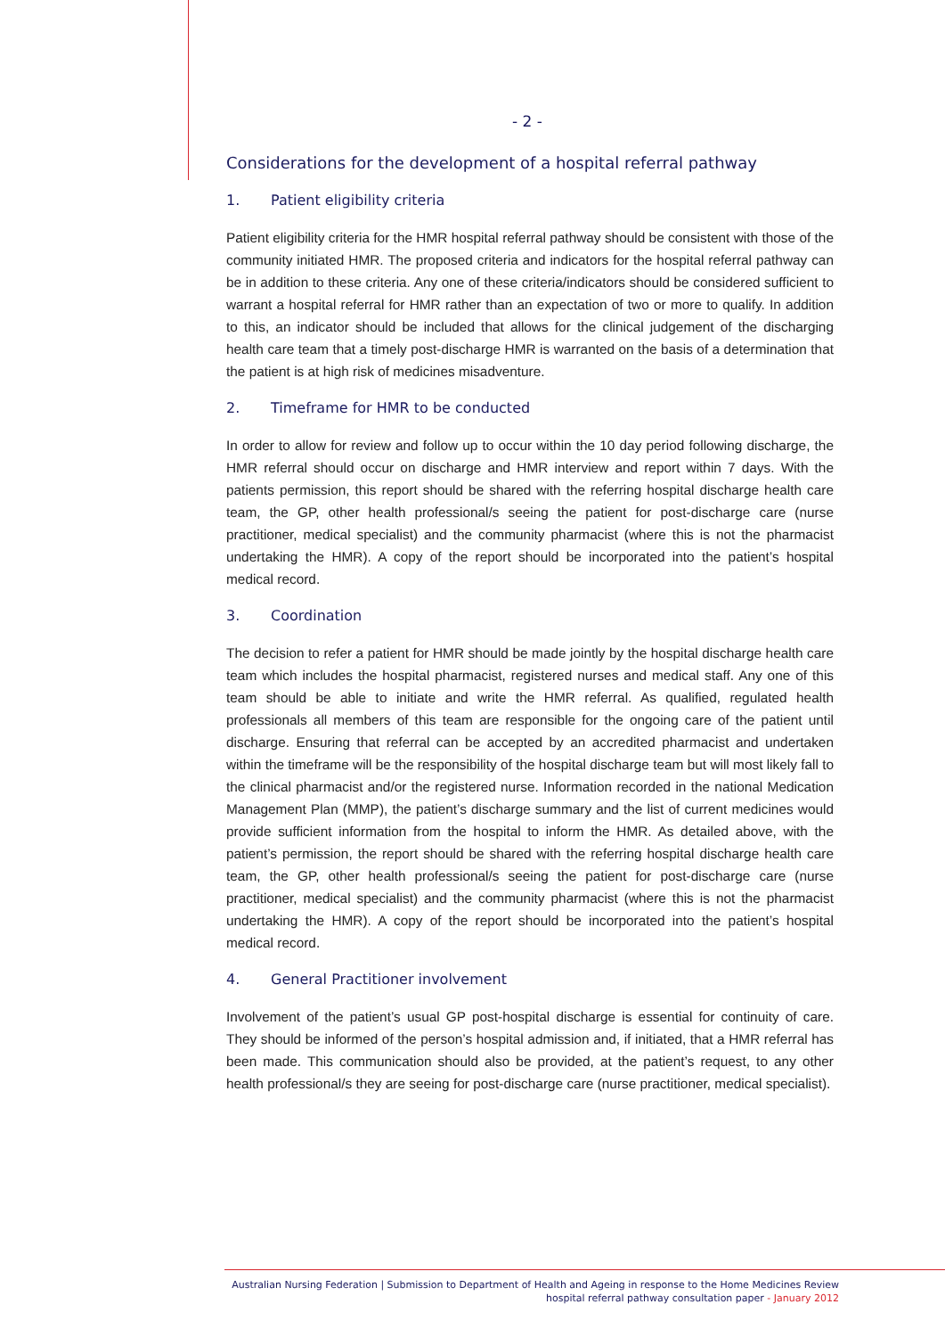- 2 -
Considerations for the development of a hospital referral pathway
1. Patient eligibility criteria
Patient eligibility criteria for the HMR hospital referral pathway should be consistent with those of the community initiated HMR. The proposed criteria and indicators for the hospital referral pathway can be in addition to these criteria. Any one of these criteria/indicators should be considered sufficient to warrant a hospital referral for HMR rather than an expectation of two or more to qualify. In addition to this, an indicator should be included that allows for the clinical judgement of the discharging health care team that a timely post-discharge HMR is warranted on the basis of a determination that the patient is at high risk of medicines misadventure.
2. Timeframe for HMR to be conducted
In order to allow for review and follow up to occur within the 10 day period following discharge, the HMR referral should occur on discharge and HMR interview and report within 7 days. With the patients permission, this report should be shared with the referring hospital discharge health care team, the GP, other health professional/s seeing the patient for post-discharge care (nurse practitioner, medical specialist) and the community pharmacist (where this is not the pharmacist undertaking the HMR). A copy of the report should be incorporated into the patient’s hospital medical record.
3. Coordination
The decision to refer a patient for HMR should be made jointly by the hospital discharge health care team which includes the hospital pharmacist, registered nurses and medical staff. Any one of this team should be able to initiate and write the HMR referral. As qualified, regulated health professionals all members of this team are responsible for the ongoing care of the patient until discharge. Ensuring that referral can be accepted by an accredited pharmacist and undertaken within the timeframe will be the responsibility of the hospital discharge team but will most likely fall to the clinical pharmacist and/or the registered nurse. Information recorded in the national Medication Management Plan (MMP), the patient’s discharge summary and the list of current medicines would provide sufficient information from the hospital to inform the HMR. As detailed above, with the patient’s permission, the report should be shared with the referring hospital discharge health care team, the GP, other health professional/s seeing the patient for post-discharge care (nurse practitioner, medical specialist) and the community pharmacist (where this is not the pharmacist undertaking the HMR). A copy of the report should be incorporated into the patient’s hospital medical record.
4. General Practitioner involvement
Involvement of the patient’s usual GP post-hospital discharge is essential for continuity of care. They should be informed of the person’s hospital admission and, if initiated, that a HMR referral has been made. This communication should also be provided, at the patient’s request, to any other health professional/s they are seeing for post-discharge care (nurse practitioner, medical specialist).
Australian Nursing Federation | Submission to Department of Health and Ageing in response to the Home Medicines Review
hospital referral pathway consultation paper - January 2012